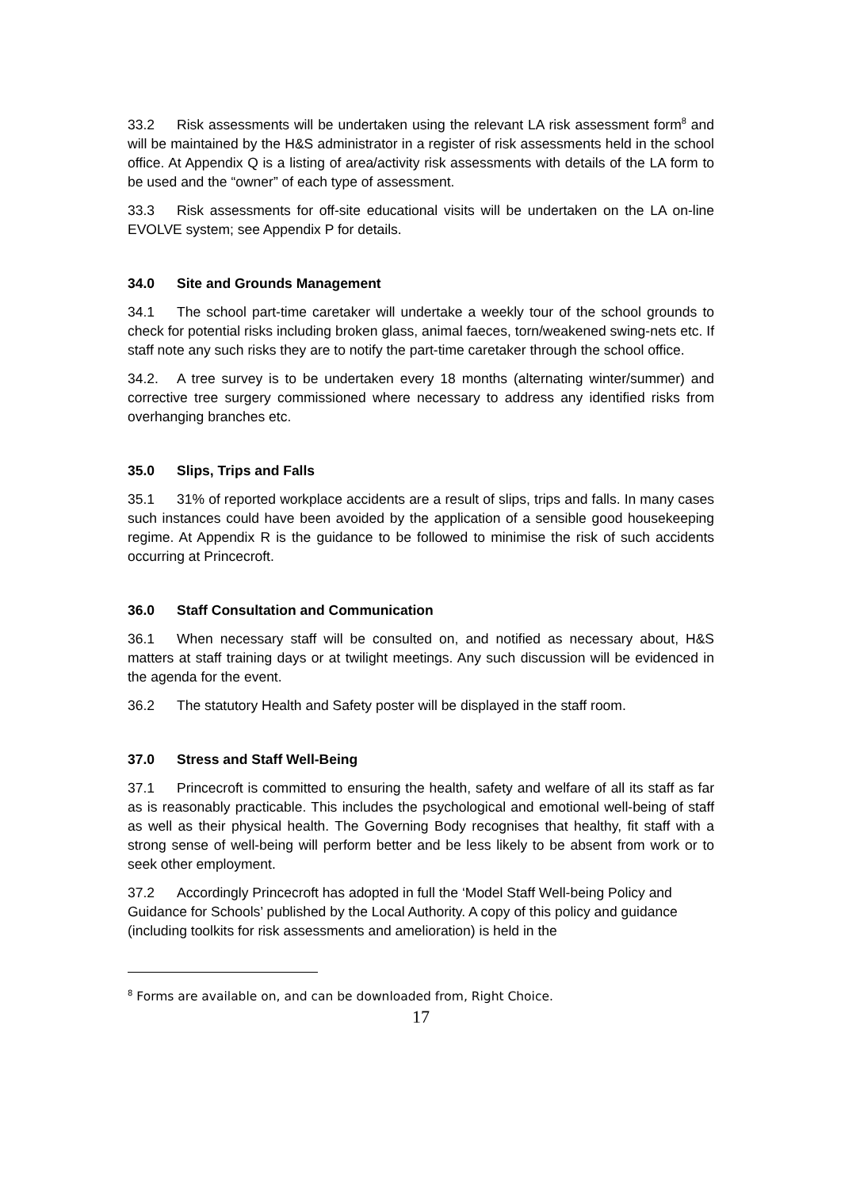33.2 Risk assessments will be undertaken using the relevant LA risk assessment form<sup>8</sup> and will be maintained by the H&S administrator in a register of risk assessments held in the school office. At Appendix Q is a listing of area/activity risk assessments with details of the LA form to be used and the “owner” of each type of assessment.
33.3 Risk assessments for off-site educational visits will be undertaken on the LA on-line EVOLVE system; see Appendix P for details.
34.0 Site and Grounds Management
34.1 The school part-time caretaker will undertake a weekly tour of the school grounds to check for potential risks including broken glass, animal faeces, torn/weakened swing-nets etc. If staff note any such risks they are to notify the part-time caretaker through the school office.
34.2. A tree survey is to be undertaken every 18 months (alternating winter/summer) and corrective tree surgery commissioned where necessary to address any identified risks from overhanging branches etc.
35.0 Slips, Trips and Falls
35.1 31% of reported workplace accidents are a result of slips, trips and falls. In many cases such instances could have been avoided by the application of a sensible good housekeeping regime. At Appendix R is the guidance to be followed to minimise the risk of such accidents occurring at Princecroft.
36.0 Staff Consultation and Communication
36.1 When necessary staff will be consulted on, and notified as necessary about, H&S matters at staff training days or at twilight meetings. Any such discussion will be evidenced in the agenda for the event.
36.2 The statutory Health and Safety poster will be displayed in the staff room.
37.0 Stress and Staff Well-Being
37.1 Princecroft is committed to ensuring the health, safety and welfare of all its staff as far as is reasonably practicable. This includes the psychological and emotional well-being of staff as well as their physical health. The Governing Body recognises that healthy, fit staff with a strong sense of well-being will perform better and be less likely to be absent from work or to seek other employment.
37.2 Accordingly Princecroft has adopted in full the ‘Model Staff Well-being Policy and Guidance for Schools’ published by the Local Authority. A copy of this policy and guidance (including toolkits for risk assessments and amelioration) is held in the
<sup>8</sup> Forms are available on, and can be downloaded from, Right Choice.
17